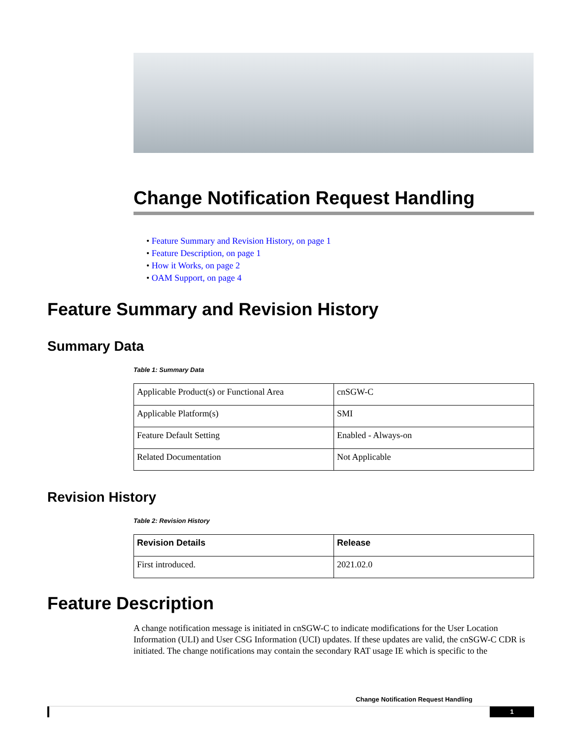Change Notification Request Handling
• Feature Summary and Revision History, on page 1
• Feature Description, on page 1
• How it Works, on page 2
• OAM Support, on page 4
Feature Summary and Revision History
Summary Data
Table 1: Summary Data
| Applicable Product(s) or Functional Area | cnSGW-C |
| Applicable Platform(s) | SMI |
| Feature Default Setting | Enabled - Always-on |
| Related Documentation | Not Applicable |
Revision History
Table 2: Revision History
| Revision Details | Release |
| --- | --- |
| First introduced. | 2021.02.0 |
Feature Description
A change notification message is initiated in cnSGW-C to indicate modifications for the User Location Information (ULI) and User CSG Information (UCI) updates. If these updates are valid, the cnSGW-C CDR is initiated. The change notifications may contain the secondary RAT usage IE which is specific to the
Change Notification Request Handling
1